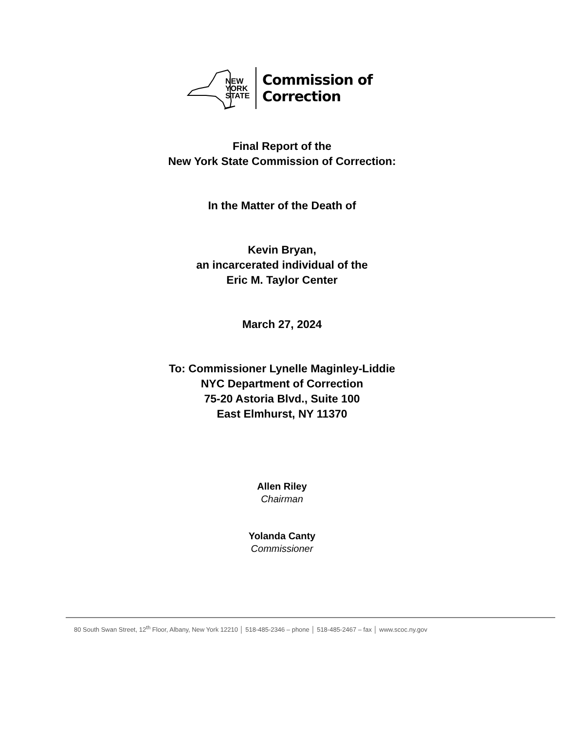NEW
YORK
STATE
Commission of
Correction
Final Report of the
New York State Commission of Correction:
In the Matter of the Death of
Kevin Bryan,
an incarcerated individual of the
Eric M. Taylor Center
March 27, 2024
To: Commissioner Lynelle Maginley-Liddie
NYC Department of Correction
75-20 Astoria Blvd., Suite 100
East Elmhurst, NY 11370
Allen Riley
Chairman
Yolanda Canty
Commissioner
80 South Swan Street, 12<sup>th</sup> Floor, Albany, New York 12210 │ 518-485-2346 – phone │ 518-485-2467 – fax │ www.scoc.ny.gov